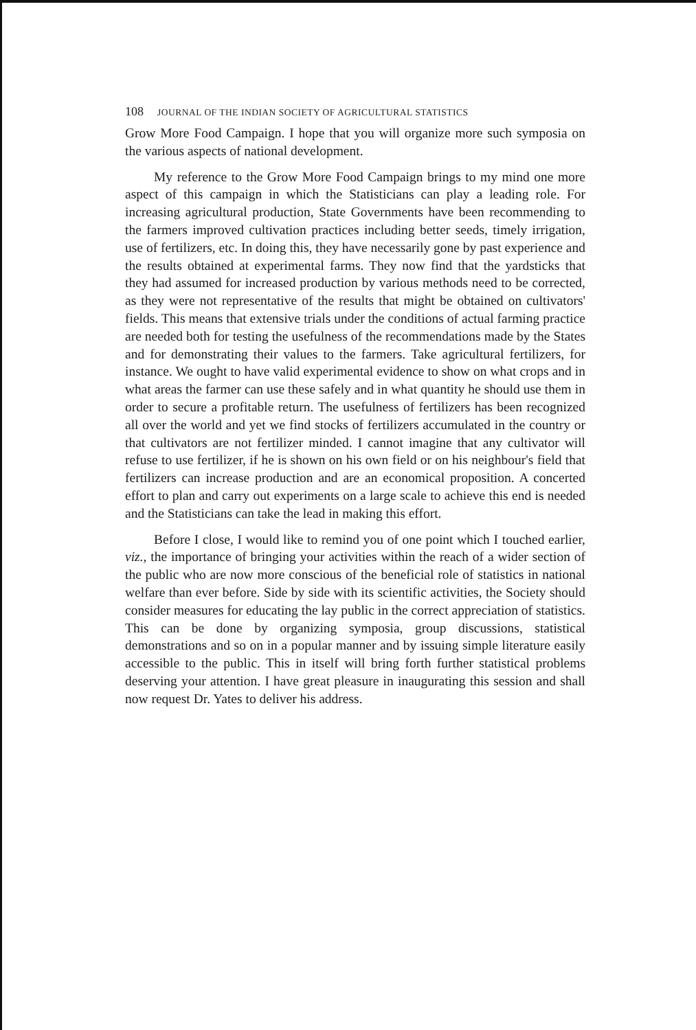108 JOURNAL OF THE INDIAN SOCIETY OF AGRICULTURAL STATISTICS
Grow More Food Campaign. I hope that you will organize more such symposia on the various aspects of national development.
My reference to the Grow More Food Campaign brings to my mind one more aspect of this campaign in which the Statisticians can play a leading role. For increasing agricultural production, State Governments have been recommending to the farmers improved cultivation practices including better seeds, timely irrigation, use of fertilizers, etc. In doing this, they have necessarily gone by past experience and the results obtained at experimental farms. They now find that the yardsticks that they had assumed for increased production by various methods need to be corrected, as they were not representative of the results that might be obtained on cultivators' fields. This means that extensive trials under the conditions of actual farming practice are needed both for testing the usefulness of the recommendations made by the States and for demonstrating their values to the farmers. Take agricultural fertilizers, for instance. We ought to have valid experimental evidence to show on what crops and in what areas the farmer can use these safely and in what quantity he should use them in order to secure a profitable return. The usefulness of fertilizers has been recognized all over the world and yet we find stocks of fertilizers accumulated in the country or that cultivators are not fertilizer minded. I cannot imagine that any cultivator will refuse to use fertilizer, if he is shown on his own field or on his neighbour's field that fertilizers can increase production and are an economical proposition. A concerted effort to plan and carry out experiments on a large scale to achieve this end is needed and the Statisticians can take the lead in making this effort.
Before I close, I would like to remind you of one point which I touched earlier, viz., the importance of bringing your activities within the reach of a wider section of the public who are now more conscious of the beneficial role of statistics in national welfare than ever before. Side by side with its scientific activities, the Society should consider measures for educating the lay public in the correct appreciation of statistics. This can be done by organizing symposia, group discussions, statistical demonstrations and so on in a popular manner and by issuing simple literature easily accessible to the public. This in itself will bring forth further statistical problems deserving your attention. I have great pleasure in inaugurating this session and shall now request Dr. Yates to deliver his address.